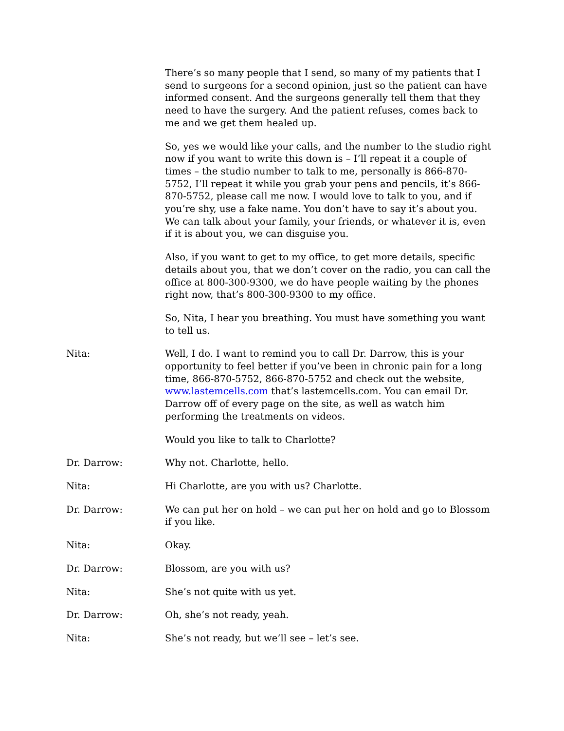There’s so many people that I send, so many of my patients that I send to surgeons for a second opinion, just so the patient can have informed consent. And the surgeons generally tell them that they need to have the surgery. And the patient refuses, comes back to me and we get them healed up.
So, yes we would like your calls, and the number to the studio right now if you want to write this down is – I’ll repeat it a couple of times – the studio number to talk to me, personally is 866-870-5752, I’ll repeat it while you grab your pens and pencils, it’s 866-870-5752, please call me now. I would love to talk to you, and if you’re shy, use a fake name. You don’t have to say it’s about you. We can talk about your family, your friends, or whatever it is, even if it is about you, we can disguise you.
Also, if you want to get to my office, to get more details, specific details about you, that we don’t cover on the radio, you can call the office at 800-300-9300, we do have people waiting by the phones right now, that’s 800-300-9300 to my office.
So, Nita, I hear you breathing. You must have something you want to tell us.
Nita: Well, I do. I want to remind you to call Dr. Darrow, this is your opportunity to feel better if you’ve been in chronic pain for a long time, 866-870-5752, 866-870-5752 and check out the website, www.lastemcells.com that’s lastemcells.com. You can email Dr. Darrow off of every page on the site, as well as watch him performing the treatments on videos.
Would you like to talk to Charlotte?
Dr. Darrow: Why not. Charlotte, hello.
Nita: Hi Charlotte, are you with us? Charlotte.
Dr. Darrow: We can put her on hold – we can put her on hold and go to Blossom if you like.
Nita: Okay.
Dr. Darrow: Blossom, are you with us?
Nita: She’s not quite with us yet.
Dr. Darrow: Oh, she’s not ready, yeah.
Nita: She’s not ready, but we’ll see – let’s see.